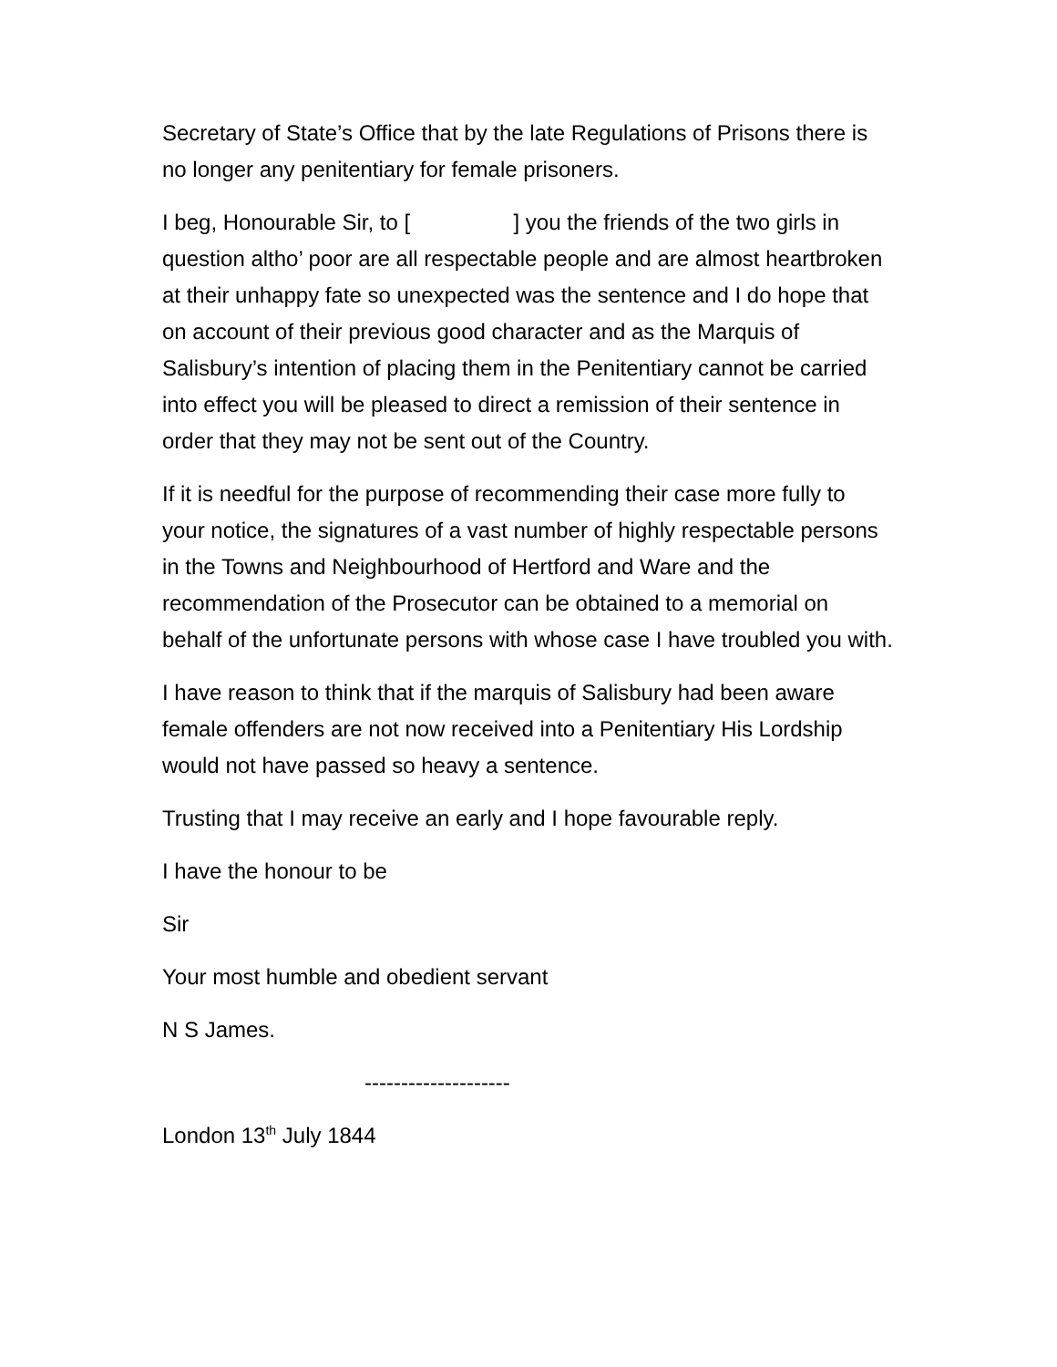Secretary of State’s Office that by the late Regulations of Prisons there is no longer any penitentiary for female prisoners.
I beg, Honourable Sir, to [ ] you the friends of the two girls in question altho’ poor are all respectable people and are almost heartbroken at their unhappy fate so unexpected was the sentence and I do hope that on account of their previous good character and as the Marquis of Salisbury’s intention of placing them in the Penitentiary cannot be carried into effect you will be pleased to direct a remission of their sentence in order that they may not be sent out of the Country.
If it is needful for the purpose of recommending their case more fully to your notice, the signatures of a vast number of highly respectable persons in the Towns and Neighbourhood of Hertford and Ware and the recommendation of the Prosecutor can be obtained to a memorial on behalf of the unfortunate persons with whose case I have troubled you with.
I have reason to think that if the marquis of Salisbury had been aware female offenders are not now received into a Penitentiary His Lordship would not have passed so heavy a sentence.
Trusting that I may receive an early and I hope favourable reply.
I have the honour to be
Sir
Your most humble and obedient servant
N S James.
--------------------
London 13<sup>th</sup> July 1844